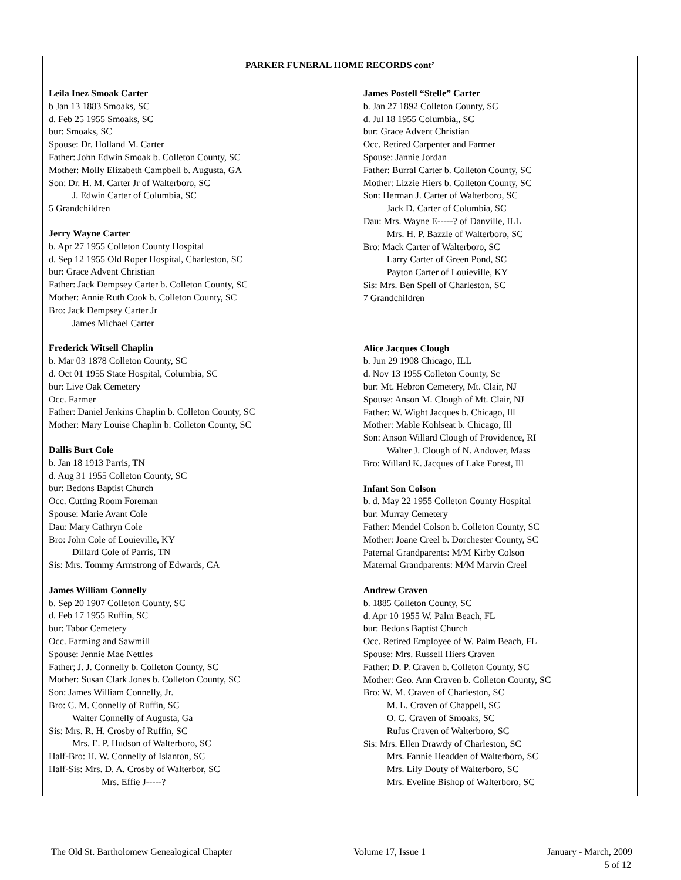PARKER FUNERAL HOME RECORDS cont’
Leila Inez Smoak Carter
b Jan 13 1883 Smoaks, SC
d. Feb 25 1955 Smoaks, SC
bur: Smoaks, SC
Spouse: Dr. Holland M. Carter
Father: John Edwin Smoak b. Colleton County, SC
Mother: Molly Elizabeth Campbell b. Augusta, GA
Son: Dr. H. M. Carter Jr of Walterboro, SC
J. Edwin Carter of Columbia, SC
5 Grandchildren
Jerry Wayne Carter
b. Apr 27 1955 Colleton County Hospital
d. Sep 12 1955 Old Roper Hospital, Charleston, SC
bur: Grace Advent Christian
Father: Jack Dempsey Carter b. Colleton County, SC
Mother: Annie Ruth Cook b. Colleton County, SC
Bro: Jack Dempsey Carter Jr
James Michael Carter
Frederick Witsell Chaplin
b. Mar 03 1878 Colleton County, SC
d. Oct 01 1955 State Hospital, Columbia, SC
bur: Live Oak Cemetery
Occ. Farmer
Father: Daniel Jenkins Chaplin b. Colleton County, SC
Mother: Mary Louise Chaplin b. Colleton County, SC
Dallis Burt Cole
b. Jan 18 1913 Parris, TN
d. Aug 31 1955 Colleton County, SC
bur: Bedons Baptist Church
Occ. Cutting Room Foreman
Spouse: Marie Avant Cole
Dau: Mary Cathryn Cole
Bro: John Cole of Louieville, KY
Dillard Cole of Parris, TN
Sis: Mrs. Tommy Armstrong of Edwards, CA
James William Connelly
b. Sep 20 1907 Colleton County, SC
d. Feb 17 1955 Ruffin, SC
bur: Tabor Cemetery
Occ. Farming and Sawmill
Spouse: Jennie Mae Nettles
Father; J. J. Connelly b. Colleton County, SC
Mother: Susan Clark Jones b. Colleton County, SC
Son: James William Connelly, Jr.
Bro: C. M. Connelly of Ruffin, SC
Walter Connelly of Augusta, Ga
Sis: Mrs. R. H. Crosby of Ruffin, SC
Mrs. E. P. Hudson of Walterboro, SC
Half-Bro: H. W. Connelly of Islanton, SC
Half-Sis: Mrs. D. A. Crosby of Walterbor, SC
Mrs. Effie J-----?
James Postell “Stelle” Carter
b. Jan 27 1892 Colleton County, SC
d. Jul 18 1955 Columbia,, SC
bur: Grace Advent Christian
Occ. Retired Carpenter and Farmer
Spouse: Jannie Jordan
Father: Burral Carter b. Colleton County, SC
Mother: Lizzie Hiers b. Colleton County, SC
Son: Herman J. Carter of Walterboro, SC
Jack D. Carter of Columbia, SC
Dau: Mrs. Wayne E-----? of Danville, ILL
Mrs. H. P. Bazzle of Walterboro, SC
Bro: Mack Carter of Walterboro, SC
Larry Carter of Green Pond, SC
Payton Carter of Louieville, KY
Sis: Mrs. Ben Spell of Charleston, SC
7 Grandchildren
Alice Jacques Clough
b. Jun 29 1908 Chicago, ILL
d. Nov 13 1955 Colleton County, Sc
bur: Mt. Hebron Cemetery, Mt. Clair, NJ
Spouse: Anson M. Clough of Mt. Clair, NJ
Father: W. Wight Jacques b. Chicago, Ill
Mother: Mable Kohlseat b. Chicago, Ill
Son: Anson Willard Clough of Providence, RI
Walter J. Clough of N. Andover, Mass
Bro: Willard K. Jacques of Lake Forest, Ill
Infant Son Colson
b. d. May 22 1955 Colleton County Hospital
bur: Murray Cemetery
Father: Mendel Colson b. Colleton County, SC
Mother: Joane Creel b. Dorchester County, SC
Paternal Grandparents: M/M Kirby Colson
Maternal Grandparents: M/M Marvin Creel
Andrew Craven
b. 1885 Colleton County, SC
d. Apr 10 1955 W. Palm Beach, FL
bur: Bedons Baptist Church
Occ. Retired Employee of W. Palm Beach, FL
Spouse: Mrs. Russell Hiers Craven
Father: D. P. Craven b. Colleton County, SC
Mother: Geo. Ann Craven b. Colleton County, SC
Bro: W. M. Craven of Charleston, SC
M. L. Craven of Chappell, SC
O. C. Craven of Smoaks, SC
Rufus Craven of Walterboro, SC
Sis: Mrs. Ellen Drawdy of Charleston, SC
Mrs. Fannie Headden of Walterboro, SC
Mrs. Lily Douty of Walterboro, SC
Mrs. Eveline Bishop of Walterboro, SC
The Old St. Bartholomew Genealogical Chapter Volume 17, Issue 1 January - March, 2009
5 of 12